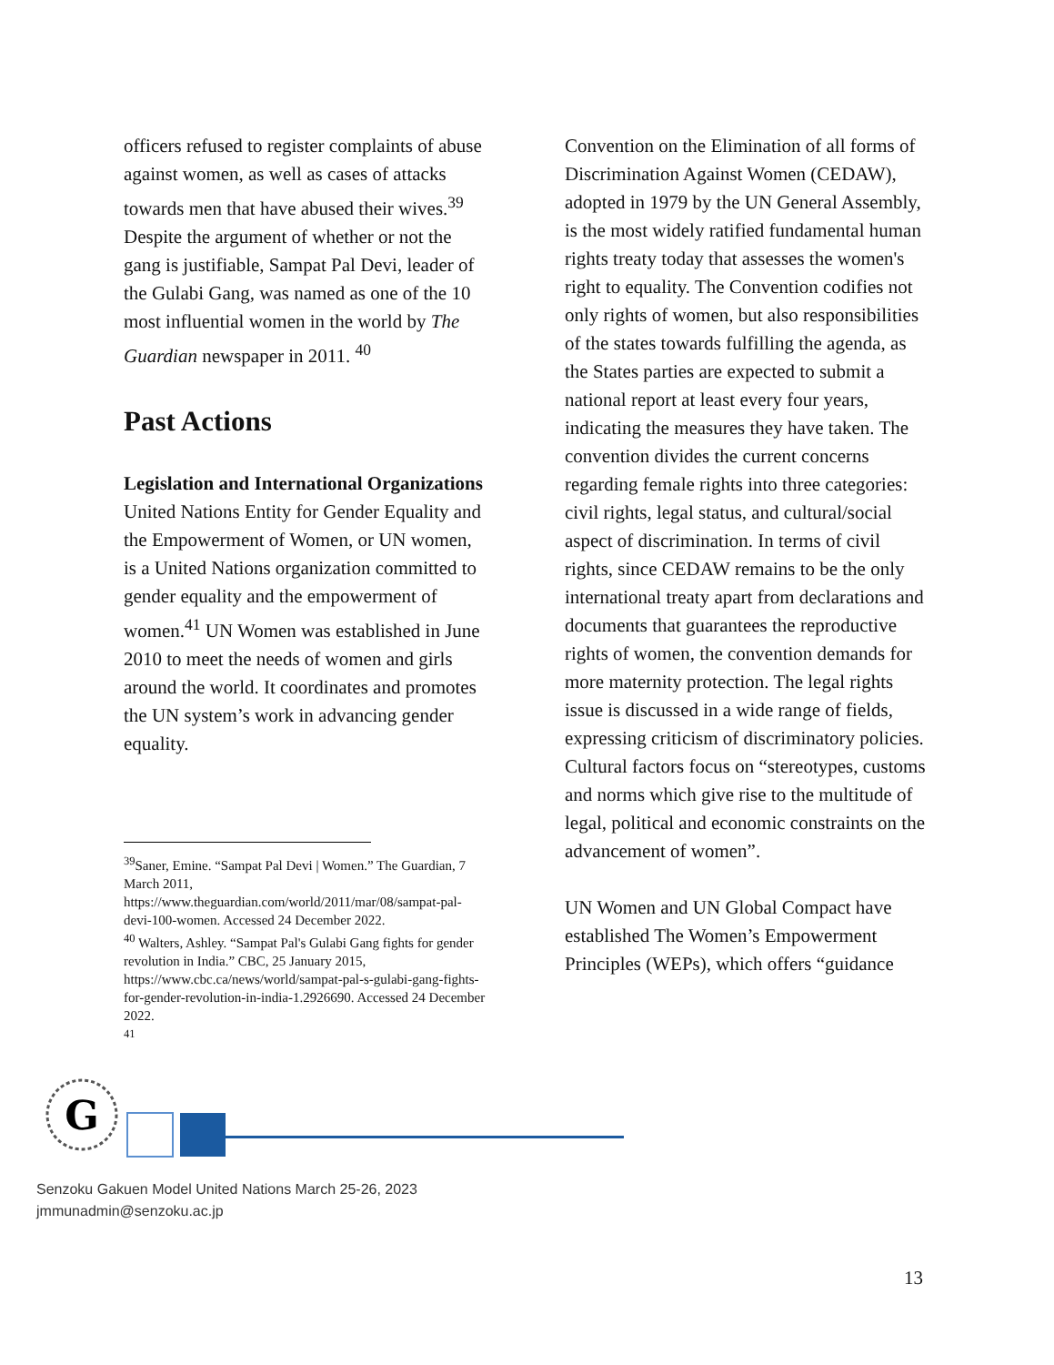officers refused to register complaints of abuse against women, as well as cases of attacks towards men that have abused their wives.<sup>39</sup> Despite the argument of whether or not the gang is justifiable, Sampat Pal Devi, leader of the Gulabi Gang, was named as one of the 10 most influential women in the world by The Guardian newspaper in 2011. <sup>40</sup>
Past Actions
Legislation and International Organizations
United Nations Entity for Gender Equality and the Empowerment of Women, or UN women, is a United Nations organization committed to gender equality and the empowerment of women.<sup>41</sup> UN Women was established in June 2010 to meet the needs of women and girls around the world. It coordinates and promotes the UN system’s work in advancing gender equality.
<sup>39</sup> Saner, Emine. “Sampat Pal Devi | Women.” The Guardian, 7 March 2011, https://www.theguardian.com/world/2011/mar/08/sampat-pal-devi-100-women. Accessed 24 December 2022.
<sup>40</sup> Walters, Ashley. “Sampat Pal's Gulabi Gang fights for gender revolution in India.” CBC, 25 January 2015, https://www.cbc.ca/news/world/sampat-pal-s-gulabi-gang-fights-for-gender-revolution-in-india-1.2926690. Accessed 24 December 2022.
<sup>41</sup>
Convention on the Elimination of all forms of Discrimination Against Women (CEDAW), adopted in 1979 by the UN General Assembly, is the most widely ratified fundamental human rights treaty today that assesses the women's right to equality. The Convention codifies not only rights of women, but also responsibilities of the states towards fulfilling the agenda, as the States parties are expected to submit a national report at least every four years, indicating the measures they have taken. The convention divides the current concerns regarding female rights into three categories: civil rights, legal status, and cultural/social aspect of discrimination. In terms of civil rights, since CEDAW remains to be the only international treaty apart from declarations and documents that guarantees the reproductive rights of women, the convention demands for more maternity protection. The legal rights issue is discussed in a wide range of fields, expressing criticism of discriminatory policies. Cultural factors focus on “stereotypes, customs and norms which give rise to the multitude of legal, political and economic constraints on the advancement of women”.
UN Women and UN Global Compact have established The Women’s Empowerment Principles (WEPs), which offers “guidance
G
Senzoku Gakuen Model United Nations March 25-26, 2023
jmmunadmin@senzoku.ac.jp
13